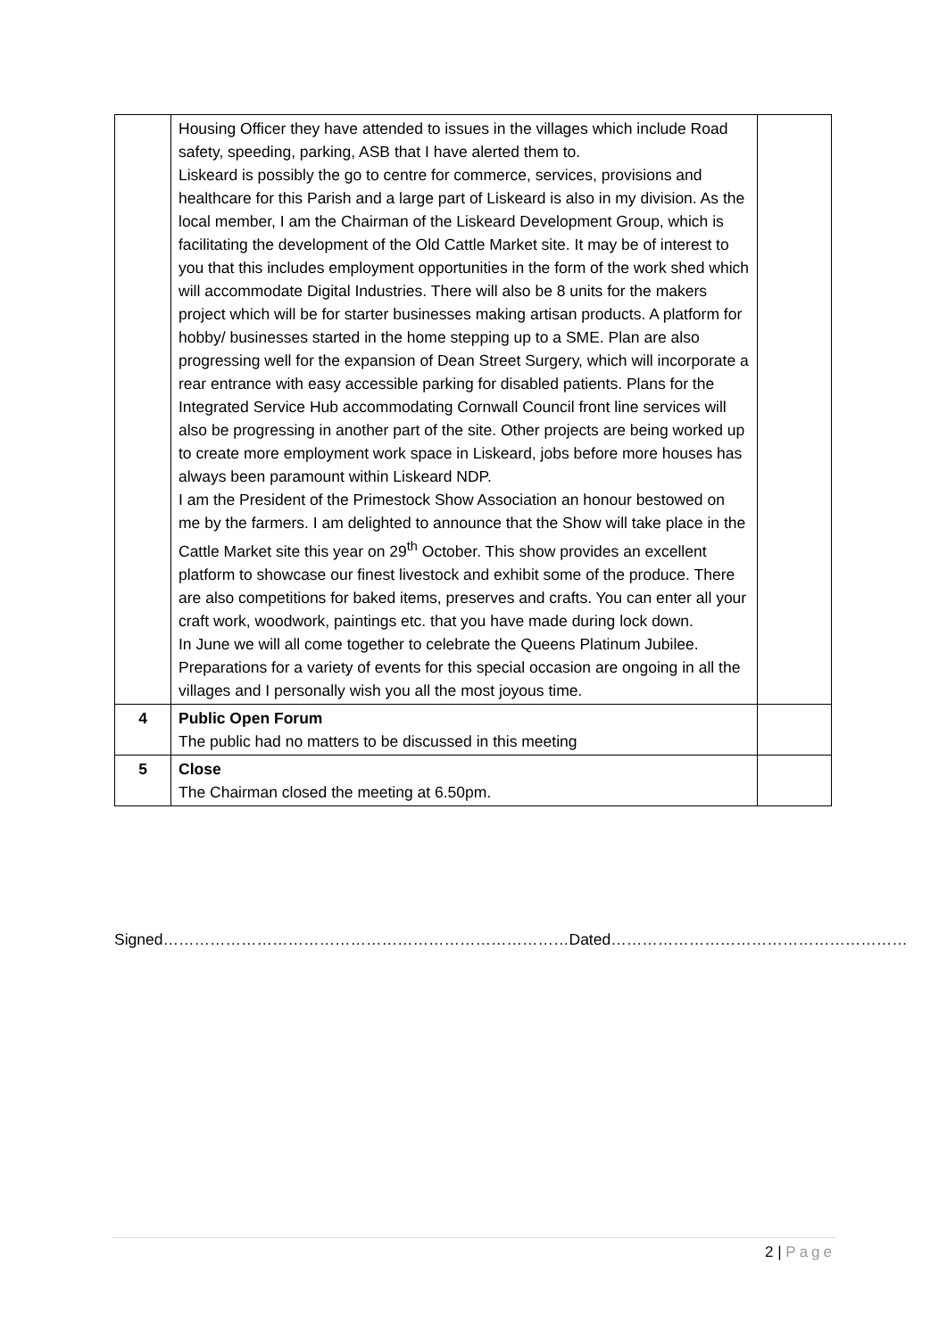| | Housing Officer they have attended to issues in the villages which include Road safety, speeding, parking, ASB that I have alerted them to. Liskeard is possibly the go to centre for commerce, services, provisions and healthcare for this Parish and a large part of Liskeard is also in my division. As the local member, I am the Chairman of the Liskeard Development Group, which is facilitating the development of the Old Cattle Market site. It may be of interest to you that this includes employment opportunities in the form of the work shed which will accommodate Digital Industries. There will also be 8 units for the makers project which will be for starter businesses making artisan products. A platform for hobby/ businesses started in the home stepping up to a SME. Plan are also progressing well for the expansion of Dean Street Surgery, which will incorporate a rear entrance with easy accessible parking for disabled patients. Plans for the Integrated Service Hub accommodating Cornwall Council front line services will also be progressing in another part of the site. Other projects are being worked up to create more employment work space in Liskeard, jobs before more houses has always been paramount within Liskeard NDP. I am the President of the Primestock Show Association an honour bestowed on me by the farmers. I am delighted to announce that the Show will take place in the Cattle Market site this year on 29<sup>th</sup> October. This show provides an excellent platform to showcase our finest livestock and exhibit some of the produce. There are also competitions for baked items, preserves and crafts. You can enter all your craft work, woodwork, paintings etc. that you have made during lock down. In June we will all come together to celebrate the Queens Platinum Jubilee. Preparations for a variety of events for this special occasion are ongoing in all the villages and I personally wish you all the most joyous time. | |
| 4 | Public Open Forum The public had no matters to be discussed in this meeting | |
| 5 | Close The Chairman closed the meeting at 6.50pm. | |
Signed……………………………………………………………………Dated…………………………………………………
2 | Page